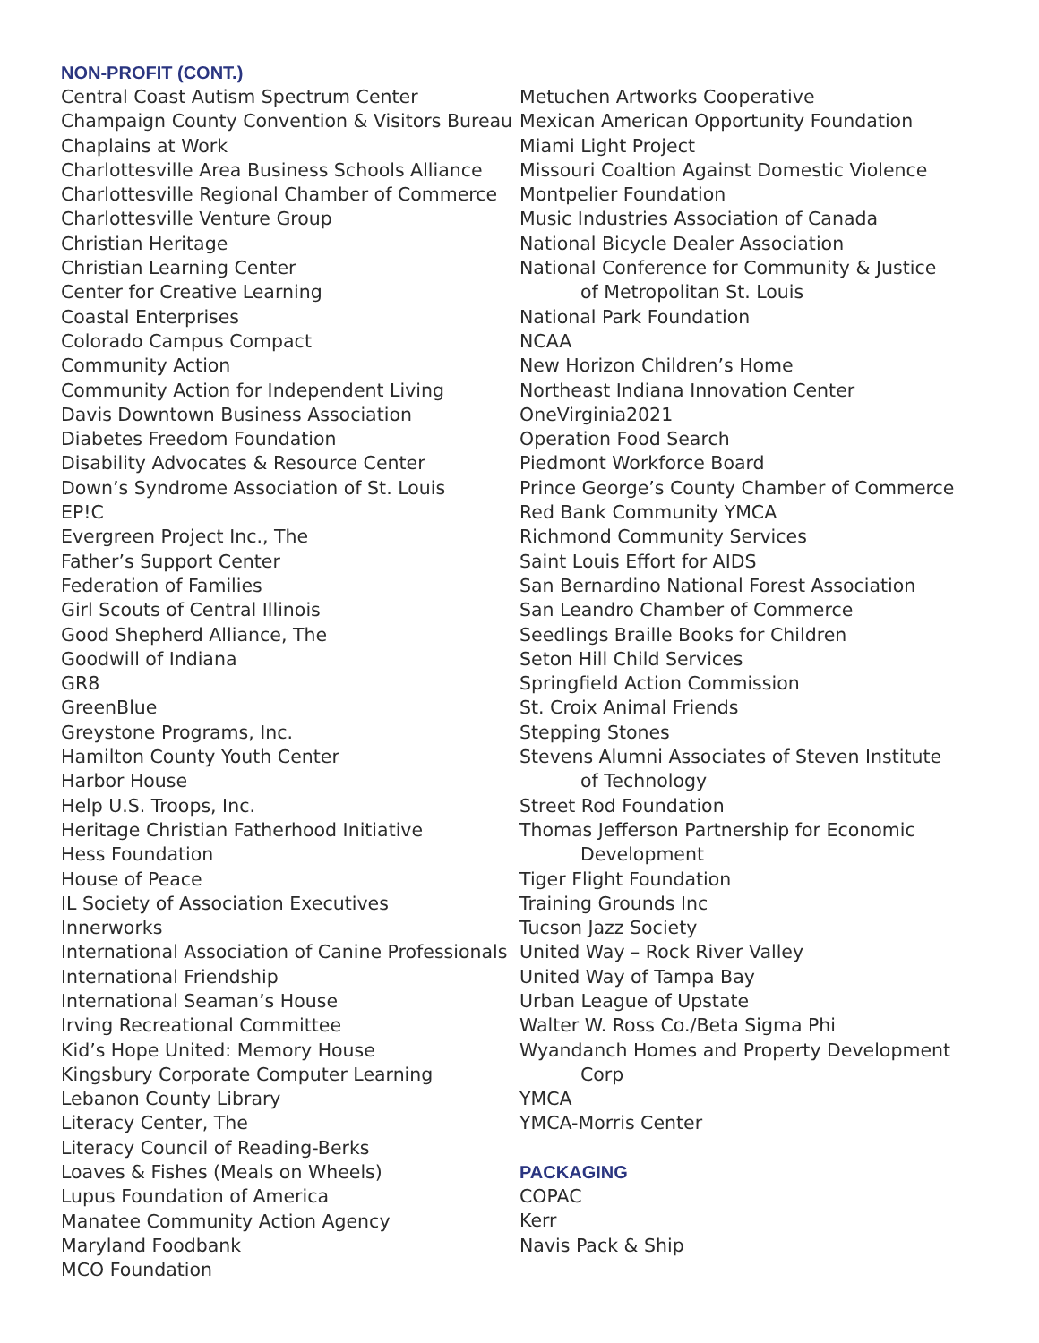NON-PROFIT (CONT.)
Central Coast Autism Spectrum Center
Champaign County Convention & Visitors Bureau
Chaplains at Work
Charlottesville Area Business Schools Alliance
Charlottesville Regional Chamber of Commerce
Charlottesville Venture Group
Christian Heritage
Christian Learning Center
Center for Creative Learning
Coastal Enterprises
Colorado Campus Compact
Community Action
Community Action for Independent Living
Davis Downtown Business Association
Diabetes Freedom Foundation
Disability Advocates & Resource Center
Down’s Syndrome Association of St. Louis
EP!C
Evergreen Project Inc., The
Father’s Support Center
Federation of Families
Girl Scouts of Central Illinois
Good Shepherd Alliance, The
Goodwill of Indiana
GR8
GreenBlue
Greystone Programs, Inc.
Hamilton County Youth Center
Harbor House
Help U.S. Troops, Inc.
Heritage Christian Fatherhood Initiative
Hess Foundation
House of Peace
IL Society of Association Executives
Innerworks
International Association of Canine Professionals
International Friendship
International Seaman’s House
Irving Recreational Committee
Kid’s Hope United: Memory House
Kingsbury Corporate Computer Learning
Lebanon County Library
Literacy Center, The
Literacy Council of Reading-Berks
Loaves & Fishes (Meals on Wheels)
Lupus Foundation of America
Manatee Community Action Agency
Maryland Foodbank
MCO Foundation
Metuchen Artworks Cooperative
Mexican American Opportunity Foundation
Miami Light Project
Missouri Coaltion Against Domestic Violence
Montpelier Foundation
Music Industries Association of Canada
National Bicycle Dealer Association
National Conference for Community & Justice
of Metropolitan St. Louis
National Park Foundation
NCAA
New Horizon Children’s Home
Northeast Indiana Innovation Center
OneVirginia2021
Operation Food Search
Piedmont Workforce Board
Prince George’s County Chamber of Commerce
Red Bank Community YMCA
Richmond Community Services
Saint Louis Effort for AIDS
San Bernardino National Forest Association
San Leandro Chamber of Commerce
Seedlings Braille Books for Children
Seton Hill Child Services
Springfield Action Commission
St. Croix Animal Friends
Stepping Stones
Stevens Alumni Associates of Steven Institute
of Technology
Street Rod Foundation
Thomas Jefferson Partnership for Economic
Development
Tiger Flight Foundation
Training Grounds Inc
Tucson Jazz Society
United Way – Rock River Valley
United Way of Tampa Bay
Urban League of Upstate
Walter W. Ross Co./Beta Sigma Phi
Wyandanch Homes and Property Development
Corp
YMCA
YMCA-Morris Center
PACKAGING
COPAC
Kerr
Navis Pack & Ship